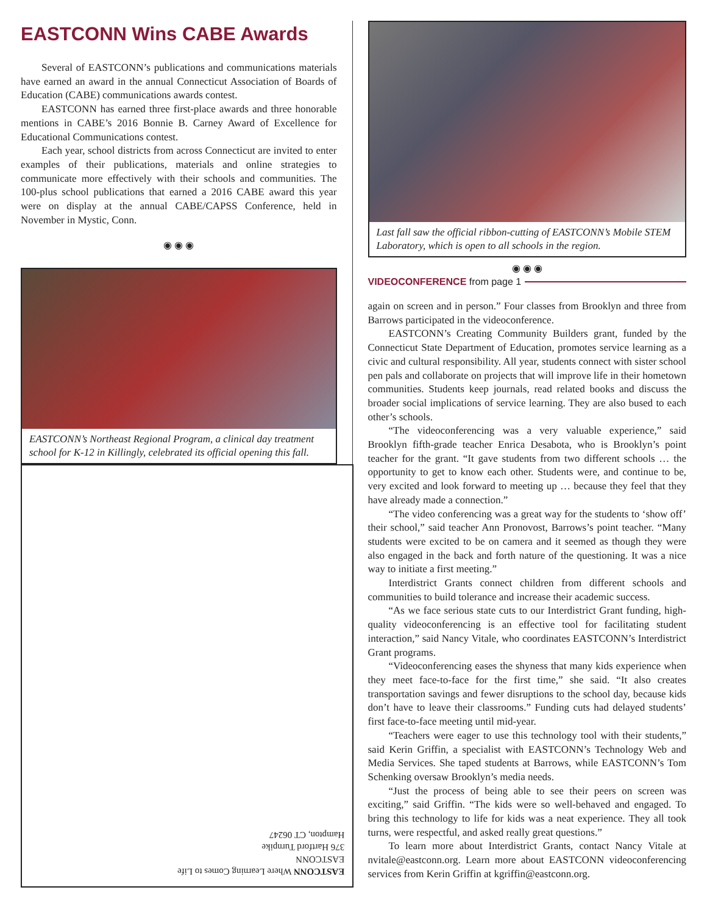EASTCONN Wins CABE Awards
Several of EASTCONN’s publications and communications materials have earned an award in the annual Connecticut Association of Boards of Education (CABE) communications awards contest.
EASTCONN has earned three first-place awards and three honorable mentions in CABE’s 2016 Bonnie B. Carney Award of Excellence for Educational Communications contest.
Each year, school districts from across Connecticut are invited to enter examples of their publications, materials and online strategies to communicate more effectively with their schools and communities. The 100-plus school publications that earned a 2016 CABE award this year were on display at the annual CABE/CAPSS Conference, held in November in Mystic, Conn.
◉ ◉ ◉
EASTCONN’s Northeast Regional Program, a clinical day treatment school for K-12 in Killingly, celebrated its official opening this fall.
EASTCONN Where Learning Comes to Life
EASTCONN
376 Hartford Turnpike
Hampton, CT 06247
Last fall saw the official ribbon-cutting of EASTCONN’s Mobile STEM Laboratory, which is open to all schools in the region.
◉ ◉ ◉
VIDEOCONFERENCE from page 1
again on screen and in person.” Four classes from Brooklyn and three from Barrows participated in the videoconference.
EASTCONN’s Creating Community Builders grant, funded by the Connecticut State Department of Education, promotes service learning as a civic and cultural responsibility. All year, students connect with sister school pen pals and collaborate on projects that will improve life in their hometown communities. Students keep journals, read related books and discuss the broader social implications of service learning. They are also bused to each other’s schools.
“The videoconferencing was a very valuable experience,” said Brooklyn fifth-grade teacher Enrica Desabota, who is Brooklyn’s point teacher for the grant. “It gave students from two different schools … the opportunity to get to know each other. Students were, and continue to be, very excited and look forward to meeting up … because they feel that they have already made a connection.”
“The video conferencing was a great way for the students to ‘show off’ their school,” said teacher Ann Pronovost, Barrows’s point teacher. “Many students were excited to be on camera and it seemed as though they were also engaged in the back and forth nature of the questioning. It was a nice way to initiate a first meeting.”
Interdistrict Grants connect children from different schools and communities to build tolerance and increase their academic success.
“As we face serious state cuts to our Interdistrict Grant funding, high-quality videoconferencing is an effective tool for facilitating student interaction,” said Nancy Vitale, who coordinates EASTCONN’s Interdistrict Grant programs.
“Videoconferencing eases the shyness that many kids experience when they meet face-to-face for the first time,” she said. “It also creates transportation savings and fewer disruptions to the school day, because kids don’t have to leave their classrooms.” Funding cuts had delayed students’ first face-to-face meeting until mid-year.
“Teachers were eager to use this technology tool with their students,” said Kerin Griffin, a specialist with EASTCONN’s Technology Web and Media Services. She taped students at Barrows, while EASTCONN’s Tom Schenking oversaw Brooklyn’s media needs.
“Just the process of being able to see their peers on screen was exciting,” said Griffin. “The kids were so well-behaved and engaged. To bring this technology to life for kids was a neat experience. They all took turns, were respectful, and asked really great questions.”
To learn more about Interdistrict Grants, contact Nancy Vitale at nvitale@eastconn.org. Learn more about EASTCONN videoconferencing services from Kerin Griffin at kgriffin@eastconn.org.